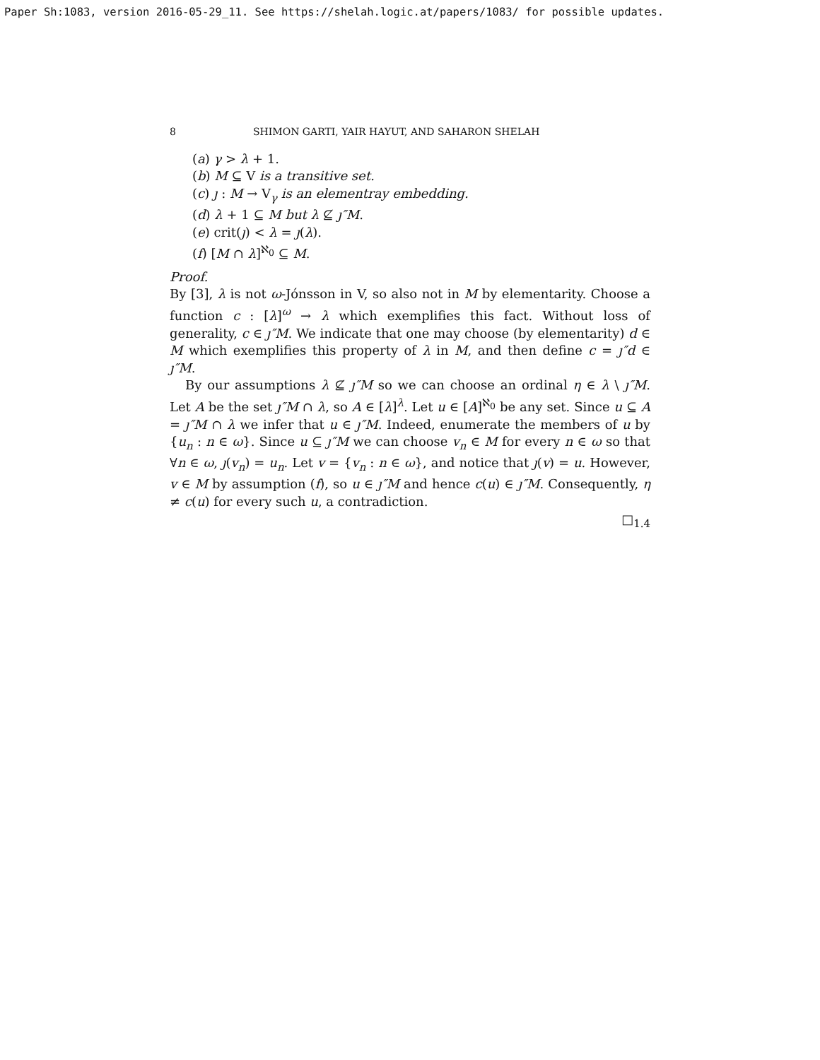Paper Sh:1083, version 2016-05-29_11. See https://shelah.logic.at/papers/1083/ for possible updates.
8 SHIMON GARTI, YAIR HAYUT, AND SAHARON SHELAH
(a) γ > λ + 1.
(b) M ⊆ V is a transitive set.
(c) ȷ : M → V<sub>γ</sub> is an elementray embedding.
(d) λ + 1 ⊆ M but λ ⊈ ȷ″M.
(e) crit(ȷ) < λ = ȷ(λ).
(f) [M ∩ λ]<sup>ℵ<sub>0</sub></sup> ⊆ M.
Proof.
By [3], λ is not ω-Jónsson in V, so also not in M by elementarity. Choose a function c : [λ]<sup>ω</sup> → λ which exemplifies this fact. Without loss of generality, c ∈ ȷ″M. We indicate that one may choose (by elementarity) d ∈ M which exemplifies this property of λ in M, and then define c = ȷ″d ∈ ȷ″M.
By our assumptions λ ⊈ ȷ″M so we can choose an ordinal η ∈ λ \ ȷ″M. Let A be the set ȷ″M ∩ λ, so A ∈ [λ]<sup>λ</sup>. Let u ∈ [A]<sup>ℵ<sub>0</sub></sup> be any set. Since u ⊆ A = ȷ″M ∩ λ we infer that u ∈ ȷ″M. Indeed, enumerate the members of u by {u<sub>n</sub> : n ∈ ω}. Since u ⊆ ȷ″M we can choose v<sub>n</sub> ∈ M for every n ∈ ω so that ∀n ∈ ω, ȷ(v<sub>n</sub>) = u<sub>n</sub>. Let v = {v<sub>n</sub> : n ∈ ω}, and notice that ȷ(v) = u. However, v ∈ M by assumption (f), so u ∈ ȷ″M and hence c(u) ∈ ȷ″M. Consequently, η ≠ c(u) for every such u, a contradiction.
□<sub>1.4</sub>